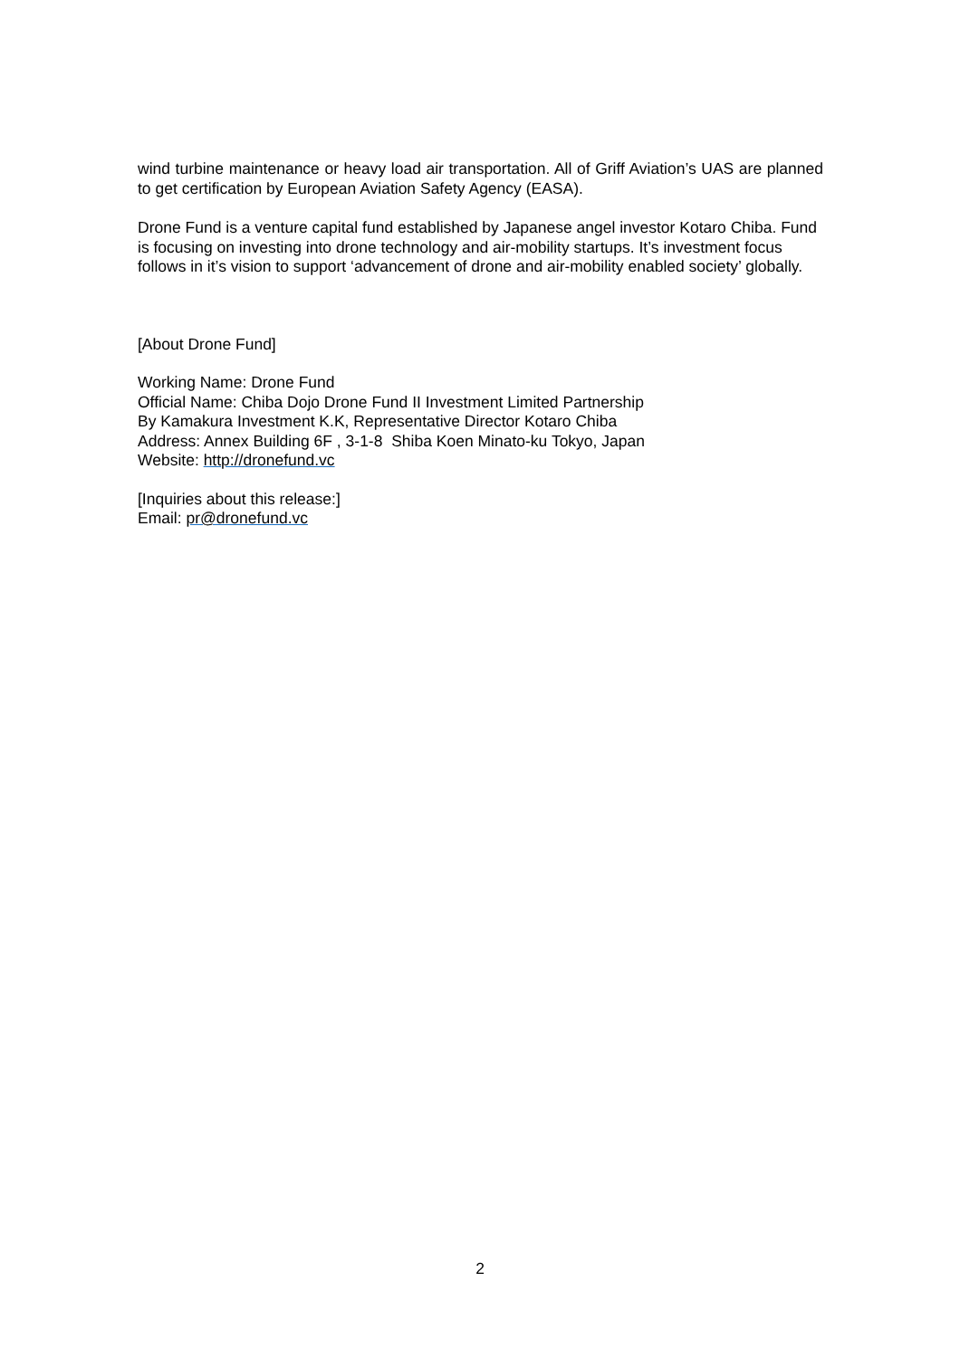wind turbine maintenance or heavy load air transportation. All of Griff Aviation’s UAS are planned to get certification by European Aviation Safety Agency (EASA).
Drone Fund is a venture capital fund established by Japanese angel investor Kotaro Chiba. Fund is focusing on investing into drone technology and air-mobility startups. It’s investment focus follows in it’s vision to support ‘advancement of drone and air-mobility enabled society’ globally.
[About Drone Fund]
Working Name: Drone Fund
Official Name: Chiba Dojo Drone Fund II Investment Limited Partnership
By Kamakura Investment K.K, Representative Director Kotaro Chiba
Address: Annex Building 6F , 3-1-8 Shiba Koen Minato-ku Tokyo, Japan
Website: http://dronefund.vc
[Inquiries about this release:]
Email: pr@dronefund.vc
2